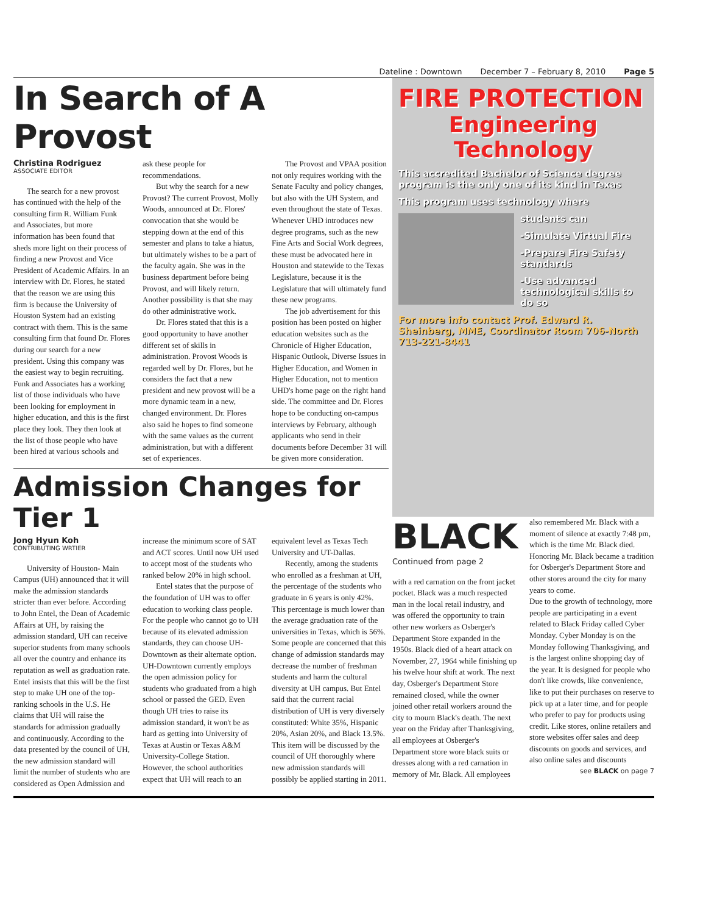Dateline : Downtown December 7 – February 8, 2010 Page 5
In Search of A Provost
Christina Rodriguez
ASSOCIATE EDITOR
The search for a new provost has continued with the help of the consulting firm R. William Funk and Associates, but more information has been found that sheds more light on their process of finding a new Provost and Vice President of Academic Affairs. In an interview with Dr. Flores, he stated that the reason we are using this firm is because the University of Houston System had an existing contract with them. This is the same consulting firm that found Dr. Flores during our search for a new president. Using this company was the easiest way to begin recruiting. Funk and Associates has a working list of those individuals who have been looking for employment in higher education, and this is the first place they look. They then look at the list of those people who have been hired at various schools and ask these people for recommendations.
But why the search for a new Provost? The current Provost, Molly Woods, announced at Dr. Flores' convocation that she would be stepping down at the end of this semester and plans to take a hiatus, but ultimately wishes to be a part of the faculty again. She was in the business department before being Provost, and will likely return. Another possibility is that she may do other administrative work.
Dr. Flores stated that this is a good opportunity to have another different set of skills in administration. Provost Woods is regarded well by Dr. Flores, but he considers the fact that a new president and new provost will be a more dynamic team in a new, changed environment. Dr. Flores also said he hopes to find someone with the same values as the current administration, but with a different set of experiences.
The Provost and VPAA position not only requires working with the Senate Faculty and policy changes, but also with the UH System, and even throughout the state of Texas. Whenever UHD introduces new degree programs, such as the new Fine Arts and Social Work degrees, these must be advocated here in Houston and statewide to the Texas Legislature, because it is the Legislature that will ultimately fund these new programs.
The job advertisement for this position has been posted on higher education websites such as the Chronicle of Higher Education, Hispanic Outlook, Diverse Issues in Higher Education, and Women in Higher Education, not to mention UHD's home page on the right hand side. The committee and Dr. Flores hope to be conducting on-campus interviews by February, although applicants who send in their documents before December 31 will be given more consideration.
Admission Changes for Tier 1
Jong Hyun Koh
CONTRIBUTING WRTIER
University of Houston- Main Campus (UH) announced that it will make the admission standards stricter than ever before. According to John Entel, the Dean of Academic Affairs at UH, by raising the admission standard, UH can receive superior students from many schools all over the country and enhance its reputation as well as graduation rate. Entel insists that this will be the first step to make UH one of the top-ranking schools in the U.S. He claims that UH will raise the standards for admission gradually and continuously. According to the data presented by the council of UH, the new admission standard will limit the number of students who are considered as Open Admission and increase the minimum score of SAT and ACT scores. Until now UH used to accept most of the students who ranked below 20% in high school.
Entel states that the purpose of the foundation of UH was to offer education to working class people. For the people who cannot go to UH because of its elevated admission standards, they can choose UH-Downtown as their alternate option. UH-Downtown currently employs the open admission policy for students who graduated from a high school or passed the GED. Even though UH tries to raise its admission standard, it won't be as hard as getting into University of Texas at Austin or Texas A&M University-College Station. However, the school authorities expect that UH will reach to an equivalent level as Texas Tech University and UT-Dallas.
Recently, among the students who enrolled as a freshman at UH, the percentage of the students who graduate in 6 years is only 42%. This percentage is much lower than the average graduation rate of the universities in Texas, which is 56%. Some people are concerned that this change of admission standards may decrease the number of freshman students and harm the cultural diversity at UH campus. But Entel said that the current racial distribution of UH is very diversely constituted: White 35%, Hispanic 20%, Asian 20%, and Black 13.5%. This item will be discussed by the council of UH thoroughly where new admission standards will possibly be applied starting in 2011.
FIRE PROTECTION
Engineering
Technology
This accredited Bachelor of Science degree program is the only one of its kind in Texas
This program uses technology where
students can
-Simulate Virtual Fire
-Prepare Fire Safety standards
-Use advanced technological skills to do so
For more info contact Prof. Edward R. Sheinberg, MME, Coordinator Room 706-North 713-221-8441
BLACK
Continued from page 2
with a red carnation on the front jacket pocket. Black was a much respected man in the local retail industry, and was offered the opportunity to train other new workers as Osberger's Department Store expanded in the 1950s. Black died of a heart attack on November, 27, 1964 while finishing up his twelve hour shift at work. The next day, Osberger's Department Store remained closed, while the owner joined other retail workers around the city to mourn Black's death. The next year on the Friday after Thanksgiving, all employees at Osberger's Department store wore black suits or dresses along with a red carnation in memory of Mr. Black. All employees also remembered Mr. Black with a moment of silence at exactly 7:48 pm, which is the time Mr. Black died. Honoring Mr. Black became a tradition for Osberger's Department Store and other stores around the city for many years to come.
Due to the growth of technology, more people are participating in a event related to Black Friday called Cyber Monday. Cyber Monday is on the Monday following Thanksgiving, and is the largest online shopping day of the year. It is designed for people who don't like crowds, like convenience, like to put their purchases on reserve to pick up at a later time, and for people who prefer to pay for products using credit. Like stores, online retailers and store websites offer sales and deep discounts on goods and services, and also online sales and discounts
see BLACK on page 7